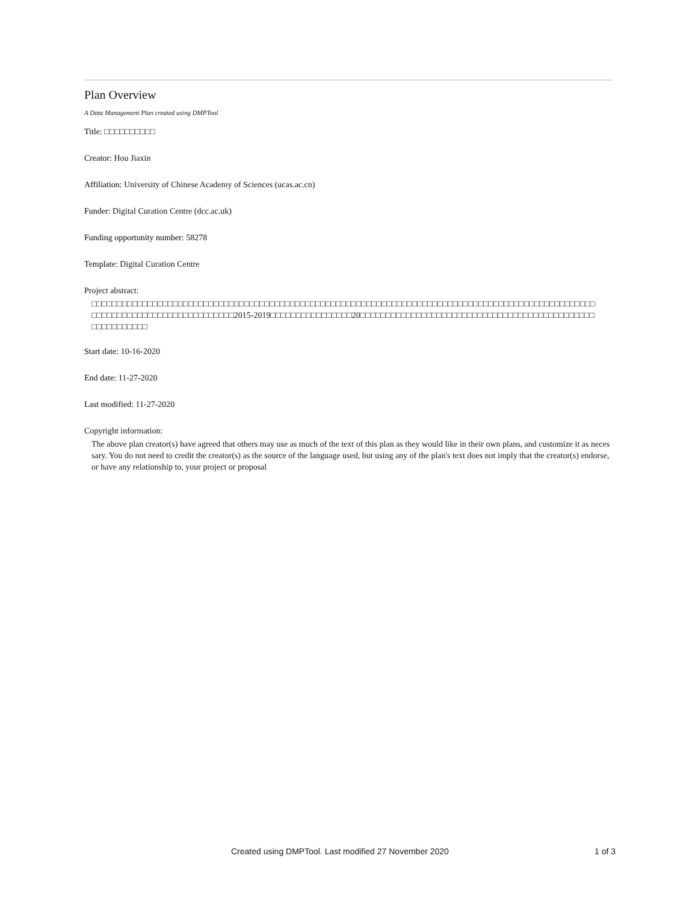Plan Overview
A Data Management Plan created using DMPTool
Title: □□□□□□□□□□
Creator: Hou Jiaxin
Affiliation: University of Chinese Academy of Sciences (ucas.ac.cn)
Funder: Digital Curation Centre (dcc.ac.uk)
Funding opportunity number: 58278
Template: Digital Curation Centre
Project abstract:
□□□□□□□□□□□□□□□□□□□□□□□□□□□□□□□□□□□□□□□□□□□□□□□□□□□□□□□□□□□□□□□□□□□□□□□□□□□□□□□□□□□□□□□□□□□□□□□□□□□
□□□□□□□□□□□□□□□□□□□□□□□□□□□□2015-2019□□□□□□□□□□□□□□□□20□□□□□□□□□□□□□□□□□□□□□□□□□□□□□□□□□□□□□□□□□□□□□□
□□□□□□□□□□□
Start date: 10-16-2020
End date: 11-27-2020
Last modified: 11-27-2020
Copyright information:
The above plan creator(s) have agreed that others may use as much of the text of this plan as they would like in their own plans, and customize it as necessary. You do not need to credit the creator(s) as the source of the language used, but using any of the plan's text does not imply that the creator(s) endorse, or have any relationship to, your project or proposal
Created using DMPTool. Last modified 27 November 2020 1 of 3